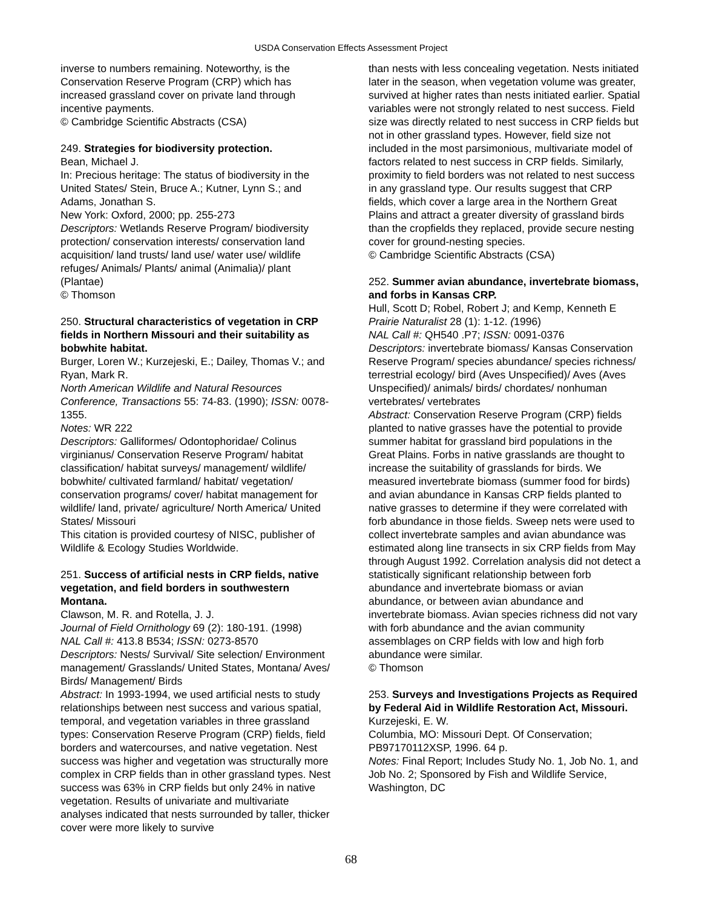USDA Conservation Effects Assessment Project
inverse to numbers remaining. Noteworthy, is the Conservation Reserve Program (CRP) which has increased grassland cover on private land through incentive payments.
© Cambridge Scientific Abstracts (CSA)
249. Strategies for biodiversity protection.
Bean, Michael J.
In: Precious heritage: The status of biodiversity in the United States/ Stein, Bruce A.; Kutner, Lynn S.; and Adams, Jonathan S.
New York: Oxford, 2000; pp. 255-273
Descriptors: Wetlands Reserve Program/ biodiversity protection/ conservation interests/ conservation land acquisition/ land trusts/ land use/ water use/ wildlife refuges/ Animals/ Plants/ animal (Animalia)/ plant (Plantae)
© Thomson
250. Structural characteristics of vegetation in CRP fields in Northern Missouri and their suitability as bobwhite habitat.
Burger, Loren W.; Kurzejeski, E.; Dailey, Thomas V.; and Ryan, Mark R.
North American Wildlife and Natural Resources Conference, Transactions 55: 74-83. (1990); ISSN: 0078-1355.
Notes: WR 222
Descriptors: Galliformes/ Odontophoridae/ Colinus virginianus/ Conservation Reserve Program/ habitat classification/ habitat surveys/ management/ wildlife/ bobwhite/ cultivated farmland/ habitat/ vegetation/ conservation programs/ cover/ habitat management for wildlife/ land, private/ agriculture/ North America/ United States/ Missouri
This citation is provided courtesy of NISC, publisher of Wildlife & Ecology Studies Worldwide.
251. Success of artificial nests in CRP fields, native vegetation, and field borders in southwestern Montana.
Clawson, M. R. and Rotella, J. J.
Journal of Field Ornithology 69 (2): 180-191. (1998)
NAL Call #: 413.8 B534; ISSN: 0273-8570
Descriptors: Nests/ Survival/ Site selection/ Environment management/ Grasslands/ United States, Montana/ Aves/ Birds/ Management/ Birds
Abstract: In 1993-1994, we used artificial nests to study relationships between nest success and various spatial, temporal, and vegetation variables in three grassland types: Conservation Reserve Program (CRP) fields, field borders and watercourses, and native vegetation. Nest success was higher and vegetation was structurally more complex in CRP fields than in other grassland types. Nest success was 63% in CRP fields but only 24% in native vegetation. Results of univariate and multivariate analyses indicated that nests surrounded by taller, thicker cover were more likely to survive
than nests with less concealing vegetation. Nests initiated later in the season, when vegetation volume was greater, survived at higher rates than nests initiated earlier. Spatial variables were not strongly related to nest success. Field size was directly related to nest success in CRP fields but not in other grassland types. However, field size not included in the most parsimonious, multivariate model of factors related to nest success in CRP fields. Similarly, proximity to field borders was not related to nest success in any grassland type. Our results suggest that CRP fields, which cover a large area in the Northern Great Plains and attract a greater diversity of grassland birds than the cropfields they replaced, provide secure nesting cover for ground-nesting species.
© Cambridge Scientific Abstracts (CSA)
252. Summer avian abundance, invertebrate biomass, and forbs in Kansas CRP.
Hull, Scott D; Robel, Robert J; and Kemp, Kenneth E
Prairie Naturalist 28 (1): 1-12. (1996)
NAL Call #: QH540 .P7; ISSN: 0091-0376
Descriptors: invertebrate biomass/ Kansas Conservation Reserve Program/ species abundance/ species richness/ terrestrial ecology/ bird (Aves Unspecified)/ Aves (Aves Unspecified)/ animals/ birds/ chordates/ nonhuman vertebrates/ vertebrates
Abstract: Conservation Reserve Program (CRP) fields planted to native grasses have the potential to provide summer habitat for grassland bird populations in the Great Plains. Forbs in native grasslands are thought to increase the suitability of grasslands for birds. We measured invertebrate biomass (summer food for birds) and avian abundance in Kansas CRP fields planted to native grasses to determine if they were correlated with forb abundance in those fields. Sweep nets were used to collect invertebrate samples and avian abundance was estimated along line transects in six CRP fields from May through August 1992. Correlation analysis did not detect a statistically significant relationship between forb abundance and invertebrate biomass or avian abundance, or between avian abundance and invertebrate biomass. Avian species richness did not vary with forb abundance and the avian community assemblages on CRP fields with low and high forb abundance were similar.
© Thomson
253. Surveys and Investigations Projects as Required by Federal Aid in Wildlife Restoration Act, Missouri.
Kurzejeski, E. W.
Columbia, MO: Missouri Dept. Of Conservation; PB97170112XSP, 1996. 64 p.
Notes: Final Report; Includes Study No. 1, Job No. 1, and Job No. 2; Sponsored by Fish and Wildlife Service, Washington, DC
68